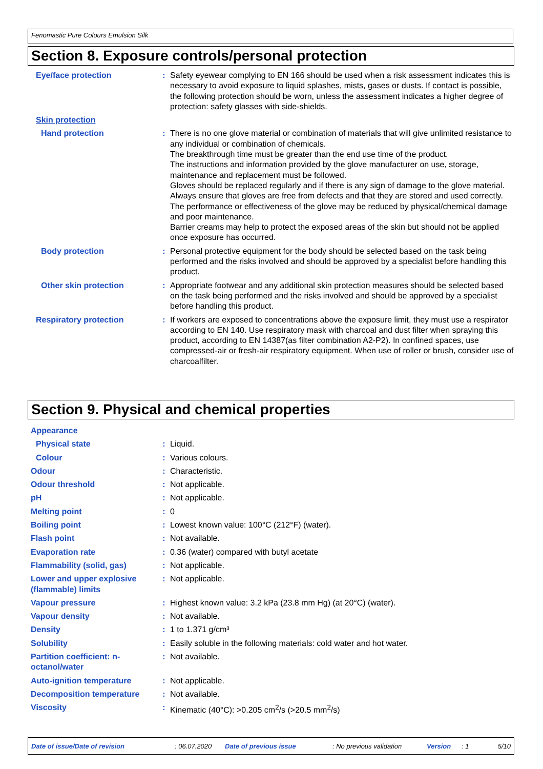Fenomastic Pure Colours Emulsion Silk
Section 8. Exposure controls/personal protection
Eye/face protection : Safety eyewear complying to EN 166 should be used when a risk assessment indicates this is necessary to avoid exposure to liquid splashes, mists, gases or dusts. If contact is possible, the following protection should be worn, unless the assessment indicates a higher degree of protection: safety glasses with side-shields.
Skin protection
Hand protection : There is no one glove material or combination of materials that will give unlimited resistance to any individual or combination of chemicals.
The breakthrough time must be greater than the end use time of the product.
The instructions and information provided by the glove manufacturer on use, storage, maintenance and replacement must be followed.
Gloves should be replaced regularly and if there is any sign of damage to the glove material.
Always ensure that gloves are free from defects and that they are stored and used correctly.
The performance or effectiveness of the glove may be reduced by physical/chemical damage and poor maintenance.
Barrier creams may help to protect the exposed areas of the skin but should not be applied once exposure has occurred.
Body protection : Personal protective equipment for the body should be selected based on the task being performed and the risks involved and should be approved by a specialist before handling this product.
Other skin protection : Appropriate footwear and any additional skin protection measures should be selected based on the task being performed and the risks involved and should be approved by a specialist before handling this product.
Respiratory protection : If workers are exposed to concentrations above the exposure limit, they must use a respirator according to EN 140. Use respiratory mask with charcoal and dust filter when spraying this product, according to EN 14387(as filter combination A2-P2). In confined spaces, use compressed-air or fresh-air respiratory equipment. When use of roller or brush, consider use of charcoalfilter.
Section 9. Physical and chemical properties
Appearance
Physical state : Liquid.
Colour : Various colours.
Odour : Characteristic.
Odour threshold : Not applicable.
pH : Not applicable.
Melting point : 0
Boiling point : Lowest known value: 100°C (212°F) (water).
Flash point : Not available.
Evaporation rate : 0.36 (water) compared with butyl acetate
Flammability (solid, gas) : Not applicable.
Lower and upper explosive (flammable) limits
: Not applicable.
Vapour pressure : Highest known value: 3.2 kPa (23.8 mm Hg) (at 20°C) (water).
Vapour density : Not available.
Density : 1 to 1.371 g/cm³
Solubility : Easily soluble in the following materials: cold water and hot water.
Partition coefficient: n-octanol/water
: Not available.
Auto-ignition temperature : Not applicable.
Decomposition temperature : Not available.
Viscosity : Kinematic (40°C): >0.205 cm<sup>2</sup>/s (>20.5 mm<sup>2</sup>/s)
Date of issue/Date of revision: 06.07.2020 Date of previous issue: No previous validation Version: 1 5/10